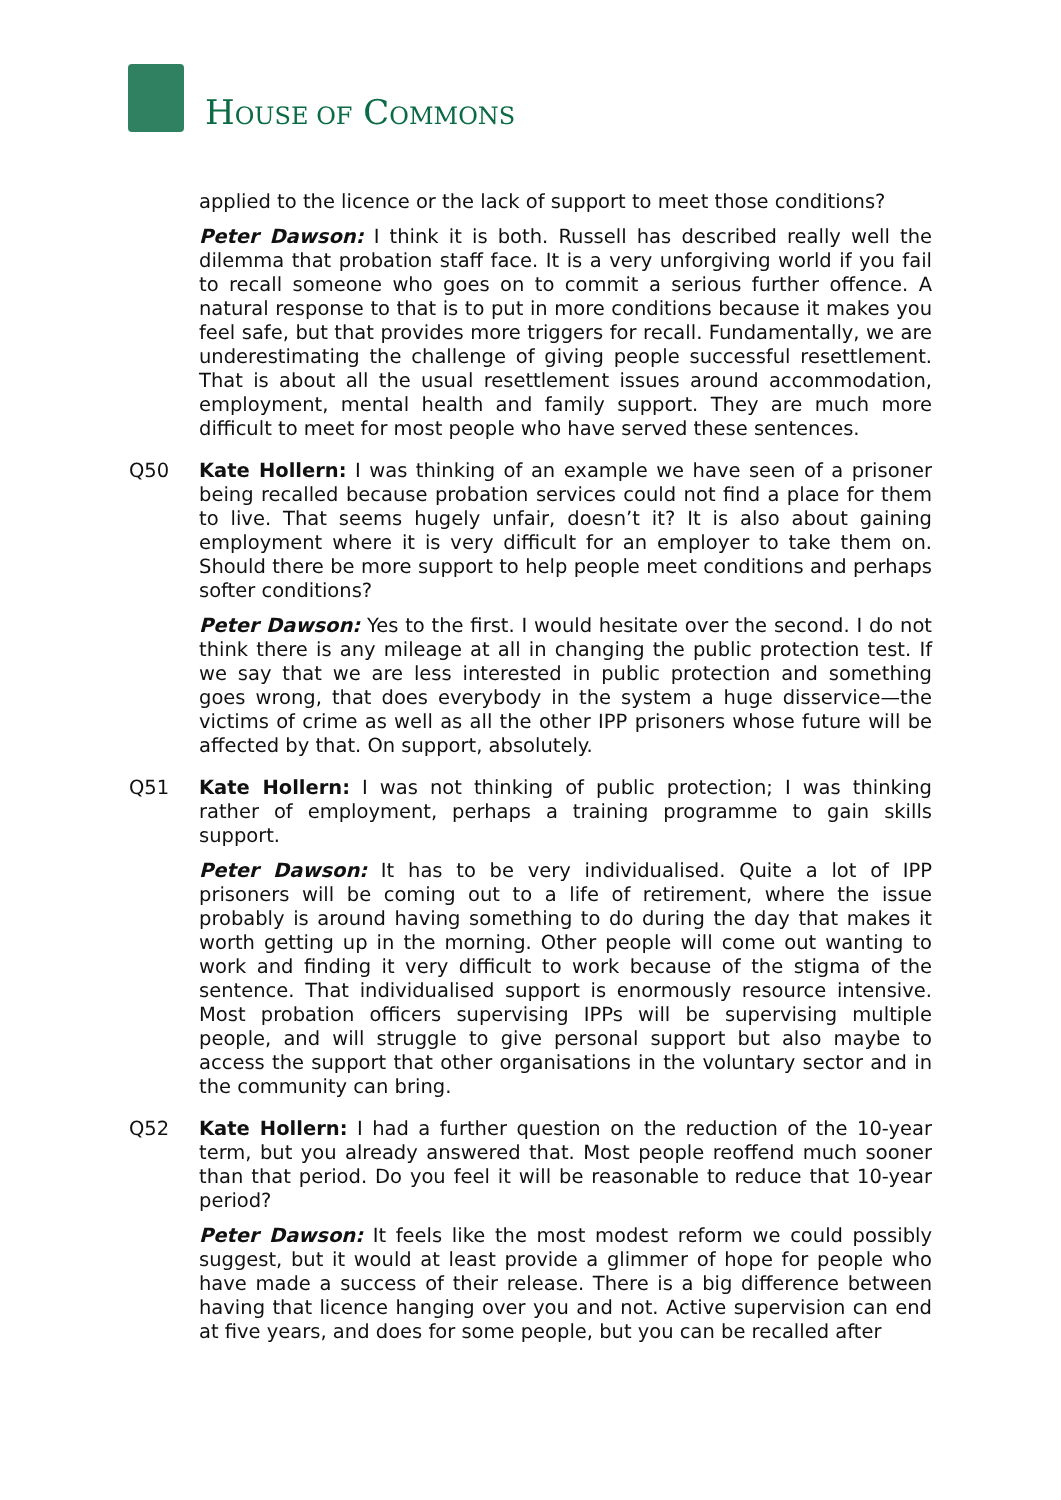HOUSE OF COMMONS
applied to the licence or the lack of support to meet those conditions?
Peter Dawson: I think it is both. Russell has described really well the dilemma that probation staff face. It is a very unforgiving world if you fail to recall someone who goes on to commit a serious further offence. A natural response to that is to put in more conditions because it makes you feel safe, but that provides more triggers for recall. Fundamentally, we are underestimating the challenge of giving people successful resettlement. That is about all the usual resettlement issues around accommodation, employment, mental health and family support. They are much more difficult to meet for most people who have served these sentences.
Q50 Kate Hollern: I was thinking of an example we have seen of a prisoner being recalled because probation services could not find a place for them to live. That seems hugely unfair, doesn’t it? It is also about gaining employment where it is very difficult for an employer to take them on. Should there be more support to help people meet conditions and perhaps softer conditions?
Peter Dawson: Yes to the first. I would hesitate over the second. I do not think there is any mileage at all in changing the public protection test. If we say that we are less interested in public protection and something goes wrong, that does everybody in the system a huge disservice—the victims of crime as well as all the other IPP prisoners whose future will be affected by that. On support, absolutely.
Q51 Kate Hollern: I was not thinking of public protection; I was thinking rather of employment, perhaps a training programme to gain skills support.
Peter Dawson: It has to be very individualised. Quite a lot of IPP prisoners will be coming out to a life of retirement, where the issue probably is around having something to do during the day that makes it worth getting up in the morning. Other people will come out wanting to work and finding it very difficult to work because of the stigma of the sentence. That individualised support is enormously resource intensive. Most probation officers supervising IPPs will be supervising multiple people, and will struggle to give personal support but also maybe to access the support that other organisations in the voluntary sector and in the community can bring.
Q52 Kate Hollern: I had a further question on the reduction of the 10-year term, but you already answered that. Most people reoffend much sooner than that period. Do you feel it will be reasonable to reduce that 10-year period?
Peter Dawson: It feels like the most modest reform we could possibly suggest, but it would at least provide a glimmer of hope for people who have made a success of their release. There is a big difference between having that licence hanging over you and not. Active supervision can end at five years, and does for some people, but you can be recalled after